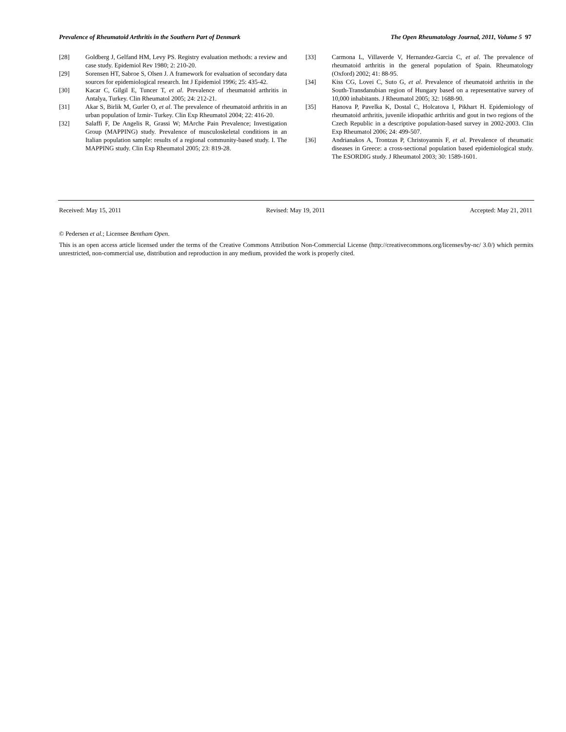Prevalence of Rheumatoid Arthritis in the Southern Part of Denmark The Open Rheumatology Journal, 2011, Volume 5 97
[28] Goldberg J, Gelfand HM, Levy PS. Registry evaluation methods: a review and case study. Epidemiol Rev 1980; 2: 210-20.
[29] Sorensen HT, Sabroe S, Olsen J. A framework for evaluation of secondary data sources for epidemiological research. Int J Epidemiol 1996; 25: 435-42.
[30] Kacar C, Gilgil E, Tuncer T, et al. Prevalence of rheumatoid arthritis in Antalya, Turkey. Clin Rheumatol 2005; 24: 212-21.
[31] Akar S, Birlik M, Gurler O, et al. The prevalence of rheumatoid arthritis in an urban population of Izmir- Turkey. Clin Exp Rheumatol 2004; 22: 416-20.
[32] Salaffi F, De Angelis R, Grassi W; MArche Pain Prevalence; Investigation Group (MAPPING) study. Prevalence of musculoskeletal conditions in an Italian population sample: results of a regional community-based study. I. The MAPPING study. Clin Exp Rheumatol 2005; 23: 819-28.
[33] Carmona L, Villaverde V, Hernandez-Garcia C, et al. The prevalence of rheumatoid arthritis in the general population of Spain. Rheumatology (Oxford) 2002; 41: 88-95.
[34] Kiss CG, Lovei C, Suto G, et al. Prevalence of rheumatoid arthritis in the South-Transdanubian region of Hungary based on a representative survey of 10,000 inhabitants. J Rheumatol 2005; 32: 1688-90.
[35] Hanova P, Pavelka K, Dostal C, Holcatova I, Pikhart H. Epidemiology of rheumatoid arthritis, juvenile idiopathic arthritis and gout in two regions of the Czech Republic in a descriptive population-based survey in 2002-2003. Clin Exp Rheumatol 2006; 24: 499-507.
[36] Andrianakos A, Trontzas P, Christoyannis F, et al. Prevalence of rheumatic diseases in Greece: a cross-sectional population based epidemiological study. The ESORDIG study. J Rheumatol 2003; 30: 1589-1601.
Received: May 15, 2011 Revised: May 19, 2011 Accepted: May 21, 2011
© Pedersen et al.; Licensee Bentham Open.
This is an open access article licensed under the terms of the Creative Commons Attribution Non-Commercial License (http://creativecommons.org/licenses/by-nc/ 3.0/) which permits unrestricted, non-commercial use, distribution and reproduction in any medium, provided the work is properly cited.